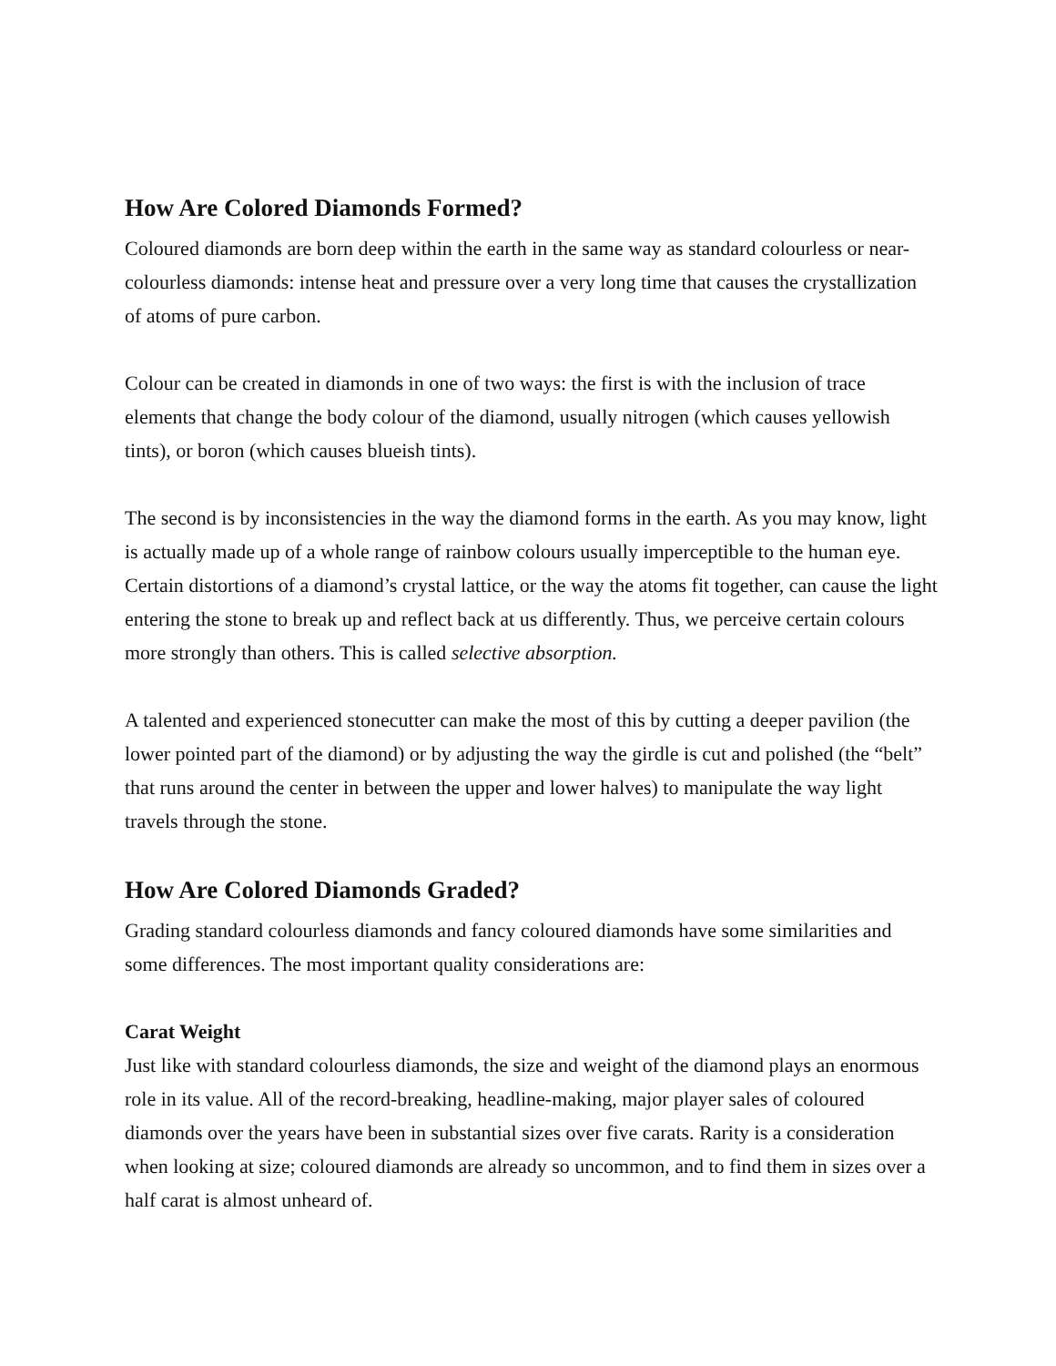How Are Colored Diamonds Formed?
Coloured diamonds are born deep within the earth in the same way as standard colourless or near-colourless diamonds: intense heat and pressure over a very long time that causes the crystallization of atoms of pure carbon.
Colour can be created in diamonds in one of two ways: the first is with the inclusion of trace elements that change the body colour of the diamond, usually nitrogen (which causes yellowish tints), or boron (which causes blueish tints).
The second is by inconsistencies in the way the diamond forms in the earth. As you may know, light is actually made up of a whole range of rainbow colours usually imperceptible to the human eye. Certain distortions of a diamond’s crystal lattice, or the way the atoms fit together, can cause the light entering the stone to break up and reflect back at us differently. Thus, we perceive certain colours more strongly than others. This is called selective absorption.
A talented and experienced stonecutter can make the most of this by cutting a deeper pavilion (the lower pointed part of the diamond) or by adjusting the way the girdle is cut and polished (the “belt” that runs around the center in between the upper and lower halves) to manipulate the way light travels through the stone.
How Are Colored Diamonds Graded?
Grading standard colourless diamonds and fancy coloured diamonds have some similarities and some differences. The most important quality considerations are:
Carat Weight
Just like with standard colourless diamonds, the size and weight of the diamond plays an enormous role in its value. All of the record-breaking, headline-making, major player sales of coloured diamonds over the years have been in substantial sizes over five carats. Rarity is a consideration when looking at size; coloured diamonds are already so uncommon, and to find them in sizes over a half carat is almost unheard of.